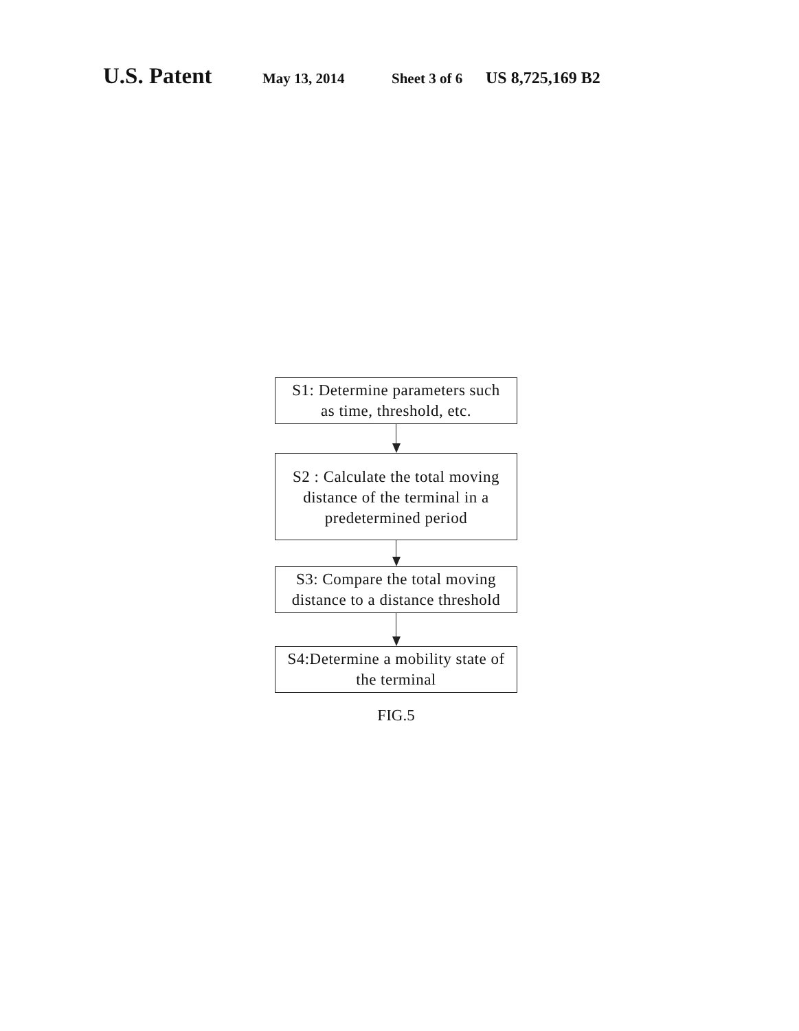U.S. Patent May 13, 2014 Sheet 3 of 6 US 8,725,169 B2
S1: Determine parameters such
as time, threshold, etc.
S2 : Calculate the total moving
distance of the terminal in a
predetermined period
S3: Compare the total moving
distance to a distance threshold
S4:Determine a mobility state of
the terminal
FIG.5